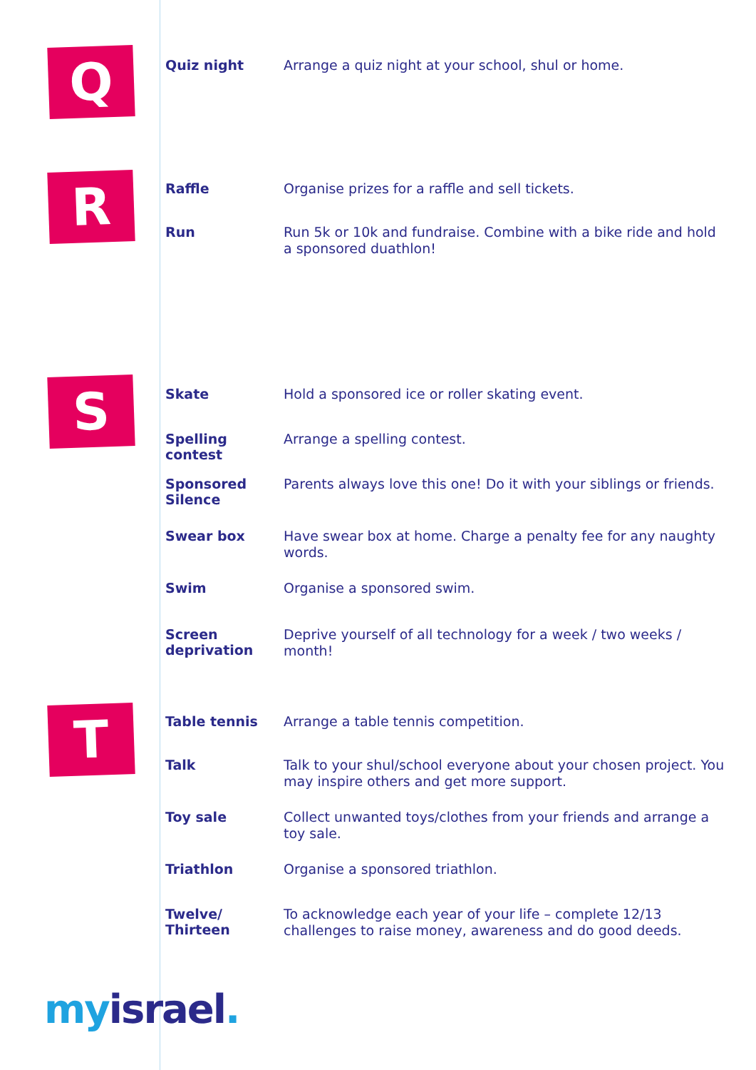Q
| Quiz night | Arrange a quiz night at your school, shul or home. |
R
| Raffle | Organise prizes for a raffle and sell tickets. |
| Run | Run 5k or 10k and fundraise. Combine with a bike ride and hold a sponsored duathlon! |
S
| Skate | Hold a sponsored ice or roller skating event. |
| Spelling contest | Arrange a spelling contest. |
| Sponsored Silence | Parents always love this one! Do it with your siblings or friends. |
| Swear box | Have swear box at home. Charge a penalty fee for any naughty words. |
| Swim | Organise a sponsored swim. |
| Screen deprivation | Deprive yourself of all technology for a week / two weeks / month! |
T
| Table tennis | Arrange a table tennis competition. |
| Talk | Talk to your shul/school everyone about your chosen project. You may inspire others and get more support. |
| Toy sale | Collect unwanted toys/clothes from your friends and arrange a toy sale. |
| Triathlon | Organise a sponsored triathlon. |
| Twelve/ Thirteen | To acknowledge each year of your life – complete 12/13 challenges to raise money, awareness and do good deeds. |
myisrael.